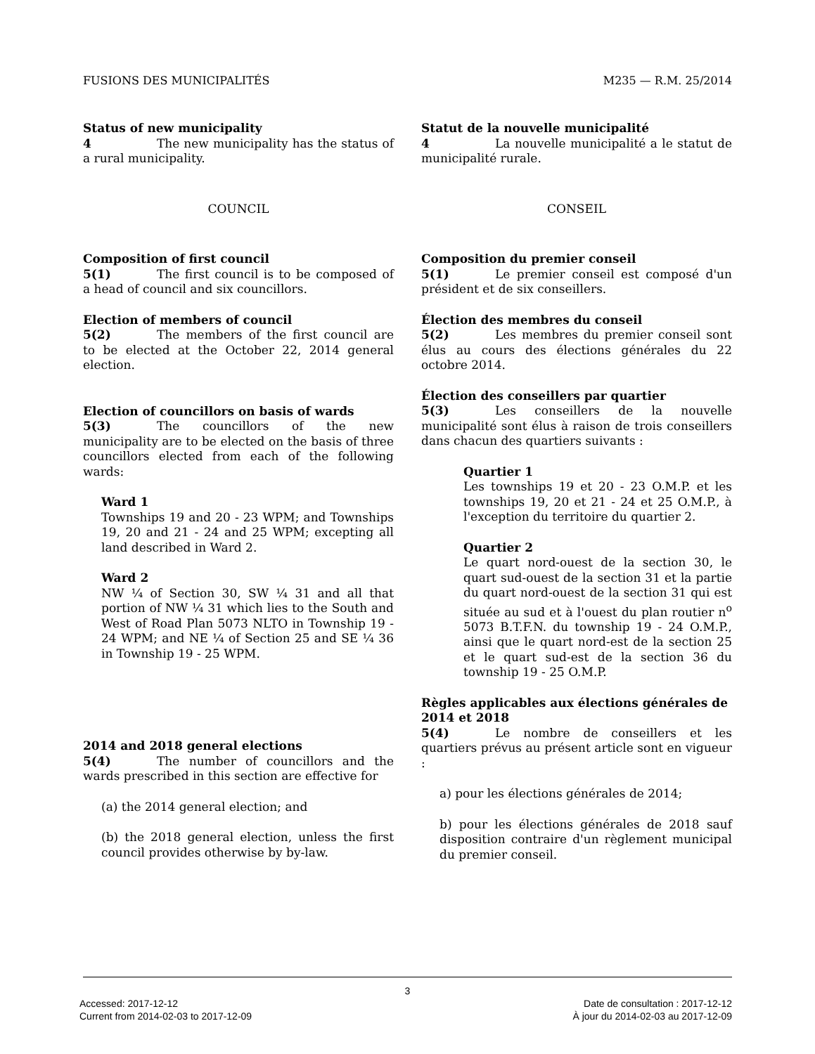FUSIONS DES MUNICIPALITÉS M235 — R.M. 25/2014
Status of new municipality
4 The new municipality has the status of a rural municipality.
COUNCIL
Composition of first council
5(1) The first council is to be composed of a head of council and six councillors.
Election of members of council
5(2) The members of the first council are to be elected at the October 22, 2014 general election.
Election of councillors on basis of wards
5(3) The councillors of the new municipality are to be elected on the basis of three councillors elected from each of the following wards:
Ward 1
Townships 19 and 20 - 23 WPM; and Townships 19, 20 and 21 - 24 and 25 WPM; excepting all land described in Ward 2.
Ward 2
NW ¼ of Section 30, SW ¼ 31 and all that portion of NW ¼ 31 which lies to the South and West of Road Plan 5073 NLTO in Township 19 - 24 WPM; and NE ¼ of Section 25 and SE ¼ 36 in Township 19 - 25 WPM.
2014 and 2018 general elections
5(4) The number of councillors and the wards prescribed in this section are effective for
(a) the 2014 general election; and
(b) the 2018 general election, unless the first council provides otherwise by by-law.
Statut de la nouvelle municipalité
4 La nouvelle municipalité a le statut de municipalité rurale.
CONSEIL
Composition du premier conseil
5(1) Le premier conseil est composé d'un président et de six conseillers.
Élection des membres du conseil
5(2) Les membres du premier conseil sont élus au cours des élections générales du 22 octobre 2014.
Élection des conseillers par quartier
5(3) Les conseillers de la nouvelle municipalité sont élus à raison de trois conseillers dans chacun des quartiers suivants :
Quartier 1
Les townships 19 et 20 - 23 O.M.P. et les townships 19, 20 et 21 - 24 et 25 O.M.P., à l'exception du territoire du quartier 2.
Quartier 2
Le quart nord-ouest de la section 30, le quart sud-ouest de la section 31 et la partie du quart nord-ouest de la section 31 qui est située au sud et à l'ouest du plan routier n<sup>o</sup> 5073 B.T.F.N. du township 19 - 24 O.M.P., ainsi que le quart nord-est de la section 25 et le quart sud-est de la section 36 du township 19 - 25 O.M.P.
Règles applicables aux élections générales de 2014 et 2018
5(4) Le nombre de conseillers et les quartiers prévus au présent article sont en vigueur :
a) pour les élections générales de 2014;
b) pour les élections générales de 2018 sauf disposition contraire d'un règlement municipal du premier conseil.
3
Accessed: 2017-12-12 Date de consultation : 2017-12-12
Current from 2014-02-03 to 2017-12-09 À jour du 2014-02-03 au 2017-12-09